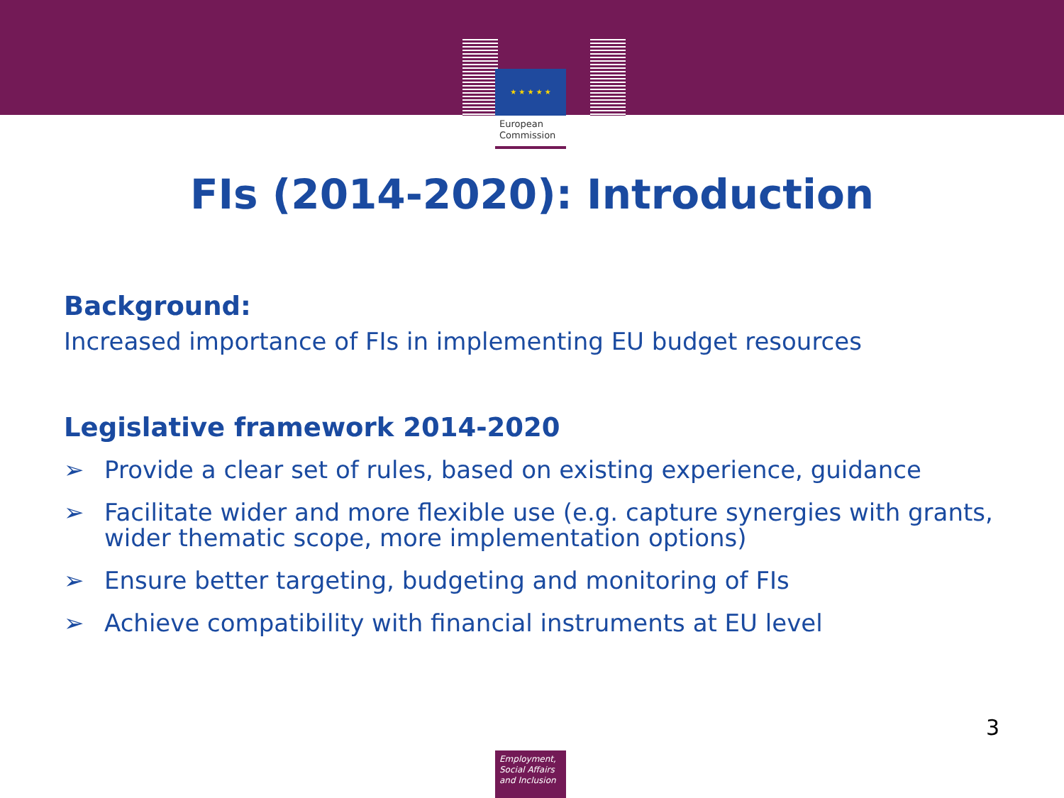★ ★ ★ ★ ★
European
Commission
FIs (2014-2020): Introduction
Background:
Increased importance of FIs in implementing EU budget resources
Legislative framework 2014-2020
➢ Provide a clear set of rules, based on existing experience, guidance
➢ Facilitate wider and more flexible use (e.g. capture synergies with grants, wider thematic scope, more implementation options)
➢ Ensure better targeting, budgeting and monitoring of FIs
➢ Achieve compatibility with financial instruments at EU level
3
Employment,
Social Affairs
and Inclusion